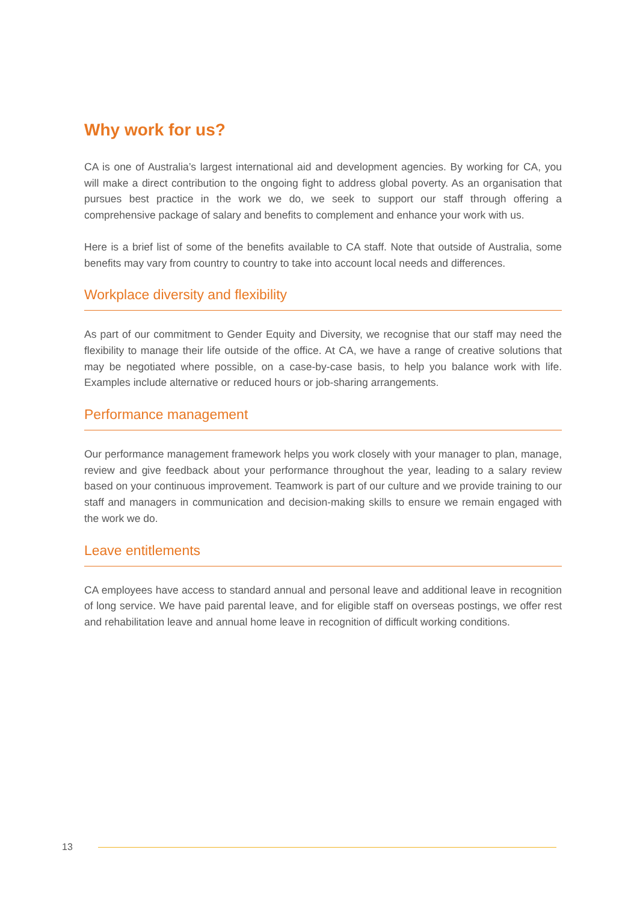Why work for us?
CA is one of Australia’s largest international aid and development agencies. By working for CA, you will make a direct contribution to the ongoing fight to address global poverty. As an organisation that pursues best practice in the work we do, we seek to support our staff through offering a comprehensive package of salary and benefits to complement and enhance your work with us.
Here is a brief list of some of the benefits available to CA staff. Note that outside of Australia, some benefits may vary from country to country to take into account local needs and differences.
Workplace diversity and flexibility
As part of our commitment to Gender Equity and Diversity, we recognise that our staff may need the flexibility to manage their life outside of the office. At CA, we have a range of creative solutions that may be negotiated where possible, on a case-by-case basis, to help you balance work with life. Examples include alternative or reduced hours or job-sharing arrangements.
Performance management
Our performance management framework helps you work closely with your manager to plan, manage, review and give feedback about your performance throughout the year, leading to a salary review based on your continuous improvement. Teamwork is part of our culture and we provide training to our staff and managers in communication and decision-making skills to ensure we remain engaged with the work we do.
Leave entitlements
CA employees have access to standard annual and personal leave and additional leave in recognition of long service. We have paid parental leave, and for eligible staff on overseas postings, we offer rest and rehabilitation leave and annual home leave in recognition of difficult working conditions.
13